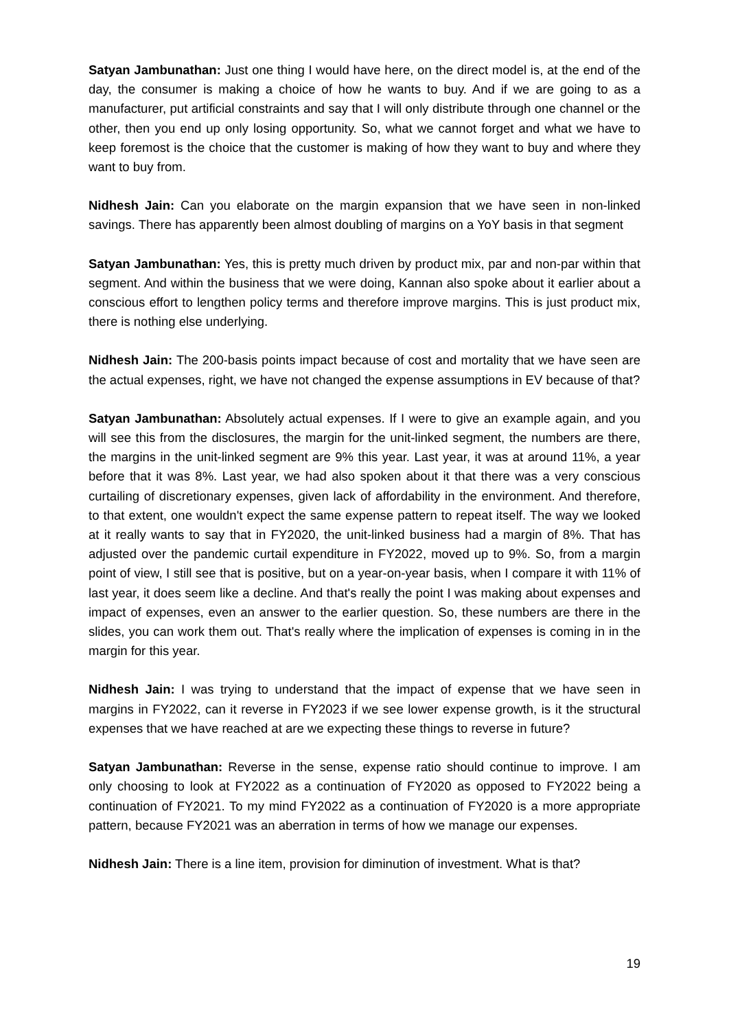Satyan Jambunathan: Just one thing I would have here, on the direct model is, at the end of the day, the consumer is making a choice of how he wants to buy. And if we are going to as a manufacturer, put artificial constraints and say that I will only distribute through one channel or the other, then you end up only losing opportunity. So, what we cannot forget and what we have to keep foremost is the choice that the customer is making of how they want to buy and where they want to buy from.
Nidhesh Jain: Can you elaborate on the margin expansion that we have seen in non-linked savings. There has apparently been almost doubling of margins on a YoY basis in that segment
Satyan Jambunathan: Yes, this is pretty much driven by product mix, par and non-par within that segment. And within the business that we were doing, Kannan also spoke about it earlier about a conscious effort to lengthen policy terms and therefore improve margins. This is just product mix, there is nothing else underlying.
Nidhesh Jain: The 200-basis points impact because of cost and mortality that we have seen are the actual expenses, right, we have not changed the expense assumptions in EV because of that?
Satyan Jambunathan: Absolutely actual expenses. If I were to give an example again, and you will see this from the disclosures, the margin for the unit-linked segment, the numbers are there, the margins in the unit-linked segment are 9% this year. Last year, it was at around 11%, a year before that it was 8%. Last year, we had also spoken about it that there was a very conscious curtailing of discretionary expenses, given lack of affordability in the environment. And therefore, to that extent, one wouldn't expect the same expense pattern to repeat itself. The way we looked at it really wants to say that in FY2020, the unit-linked business had a margin of 8%. That has adjusted over the pandemic curtail expenditure in FY2022, moved up to 9%. So, from a margin point of view, I still see that is positive, but on a year-on-year basis, when I compare it with 11% of last year, it does seem like a decline. And that's really the point I was making about expenses and impact of expenses, even an answer to the earlier question. So, these numbers are there in the slides, you can work them out. That's really where the implication of expenses is coming in in the margin for this year.
Nidhesh Jain: I was trying to understand that the impact of expense that we have seen in margins in FY2022, can it reverse in FY2023 if we see lower expense growth, is it the structural expenses that we have reached at are we expecting these things to reverse in future?
Satyan Jambunathan: Reverse in the sense, expense ratio should continue to improve. I am only choosing to look at FY2022 as a continuation of FY2020 as opposed to FY2022 being a continuation of FY2021. To my mind FY2022 as a continuation of FY2020 is a more appropriate pattern, because FY2021 was an aberration in terms of how we manage our expenses.
Nidhesh Jain: There is a line item, provision for diminution of investment. What is that?
19